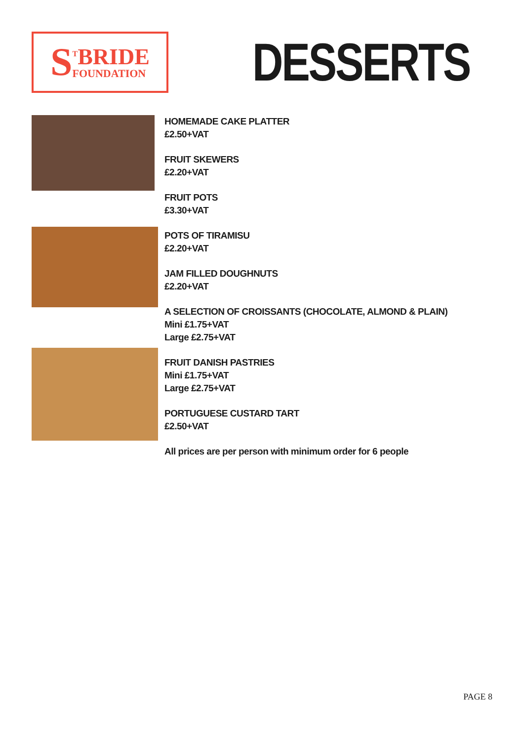S
<sup>T</sup>BRIDE
FOUNDATION
DESSERTS
HOMEMADE CAKE PLATTER
£2.50+VAT
FRUIT SKEWERS
£2.20+VAT
FRUIT POTS
£3.30+VAT
POTS OF TIRAMISU
£2.20+VAT
JAM FILLED DOUGHNUTS
£2.20+VAT
A SELECTION OF CROISSANTS (CHOCOLATE, ALMOND & PLAIN)
Mini £1.75+VAT
Large £2.75+VAT
FRUIT DANISH PASTRIES
Mini £1.75+VAT
Large £2.75+VAT
PORTUGUESE CUSTARD TART
£2.50+VAT
All prices are per person with minimum order for 6 people
PAGE 8